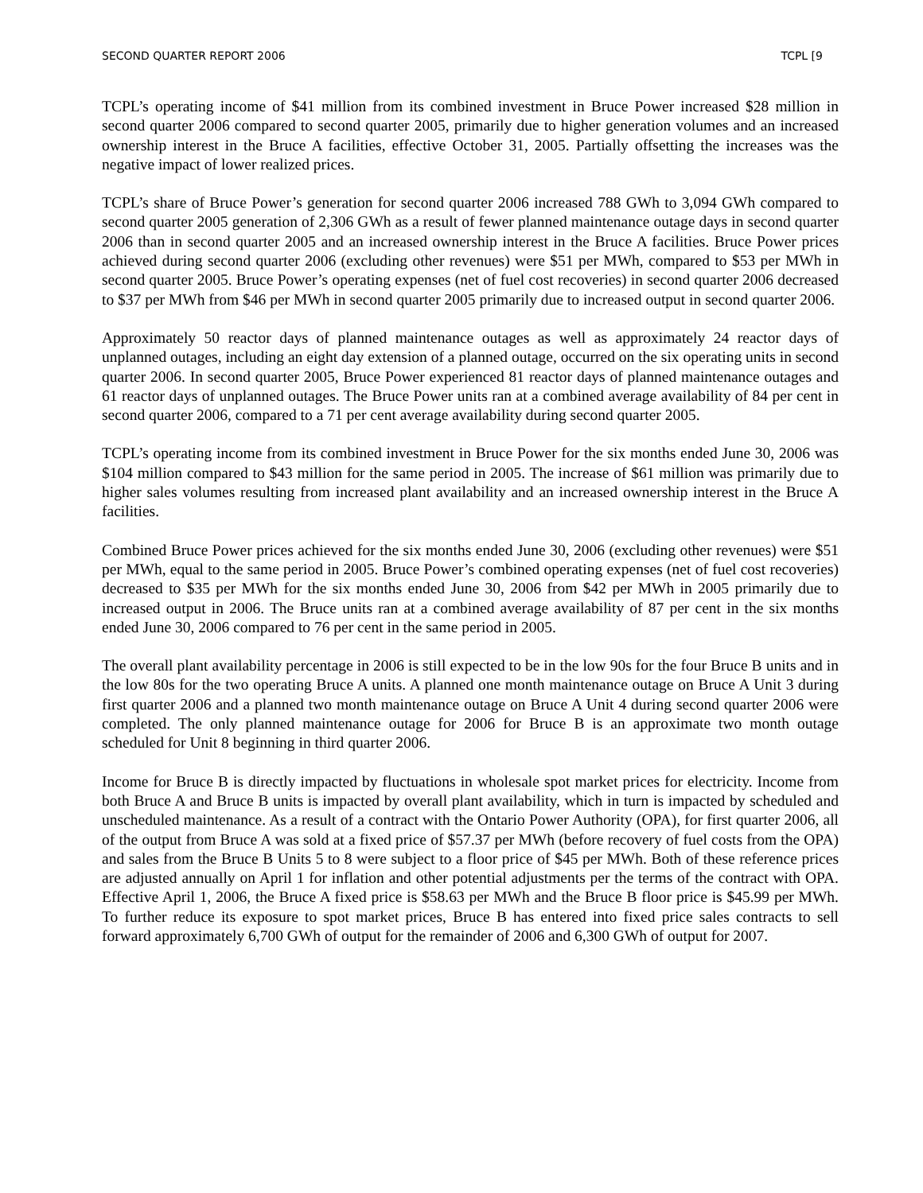SECOND QUARTER REPORT 2006 TCPL [9
TCPL’s operating income of $41 million from its combined investment in Bruce Power increased $28 million in second quarter 2006 compared to second quarter 2005, primarily due to higher generation volumes and an increased ownership interest in the Bruce A facilities, effective October 31, 2005. Partially offsetting the increases was the negative impact of lower realized prices.
TCPL’s share of Bruce Power’s generation for second quarter 2006 increased 788 GWh to 3,094 GWh compared to second quarter 2005 generation of 2,306 GWh as a result of fewer planned maintenance outage days in second quarter 2006 than in second quarter 2005 and an increased ownership interest in the Bruce A facilities. Bruce Power prices achieved during second quarter 2006 (excluding other revenues) were $51 per MWh, compared to $53 per MWh in second quarter 2005. Bruce Power’s operating expenses (net of fuel cost recoveries) in second quarter 2006 decreased to $37 per MWh from $46 per MWh in second quarter 2005 primarily due to increased output in second quarter 2006.
Approximately 50 reactor days of planned maintenance outages as well as approximately 24 reactor days of unplanned outages, including an eight day extension of a planned outage, occurred on the six operating units in second quarter 2006. In second quarter 2005, Bruce Power experienced 81 reactor days of planned maintenance outages and 61 reactor days of unplanned outages. The Bruce Power units ran at a combined average availability of 84 per cent in second quarter 2006, compared to a 71 per cent average availability during second quarter 2005.
TCPL’s operating income from its combined investment in Bruce Power for the six months ended June 30, 2006 was $104 million compared to $43 million for the same period in 2005. The increase of $61 million was primarily due to higher sales volumes resulting from increased plant availability and an increased ownership interest in the Bruce A facilities.
Combined Bruce Power prices achieved for the six months ended June 30, 2006 (excluding other revenues) were $51 per MWh, equal to the same period in 2005. Bruce Power’s combined operating expenses (net of fuel cost recoveries) decreased to $35 per MWh for the six months ended June 30, 2006 from $42 per MWh in 2005 primarily due to increased output in 2006. The Bruce units ran at a combined average availability of 87 per cent in the six months ended June 30, 2006 compared to 76 per cent in the same period in 2005.
The overall plant availability percentage in 2006 is still expected to be in the low 90s for the four Bruce B units and in the low 80s for the two operating Bruce A units. A planned one month maintenance outage on Bruce A Unit 3 during first quarter 2006 and a planned two month maintenance outage on Bruce A Unit 4 during second quarter 2006 were completed. The only planned maintenance outage for 2006 for Bruce B is an approximate two month outage scheduled for Unit 8 beginning in third quarter 2006.
Income for Bruce B is directly impacted by fluctuations in wholesale spot market prices for electricity. Income from both Bruce A and Bruce B units is impacted by overall plant availability, which in turn is impacted by scheduled and unscheduled maintenance. As a result of a contract with the Ontario Power Authority (OPA), for first quarter 2006, all of the output from Bruce A was sold at a fixed price of $57.37 per MWh (before recovery of fuel costs from the OPA) and sales from the Bruce B Units 5 to 8 were subject to a floor price of $45 per MWh. Both of these reference prices are adjusted annually on April 1 for inflation and other potential adjustments per the terms of the contract with OPA. Effective April 1, 2006, the Bruce A fixed price is $58.63 per MWh and the Bruce B floor price is $45.99 per MWh. To further reduce its exposure to spot market prices, Bruce B has entered into fixed price sales contracts to sell forward approximately 6,700 GWh of output for the remainder of 2006 and 6,300 GWh of output for 2007.